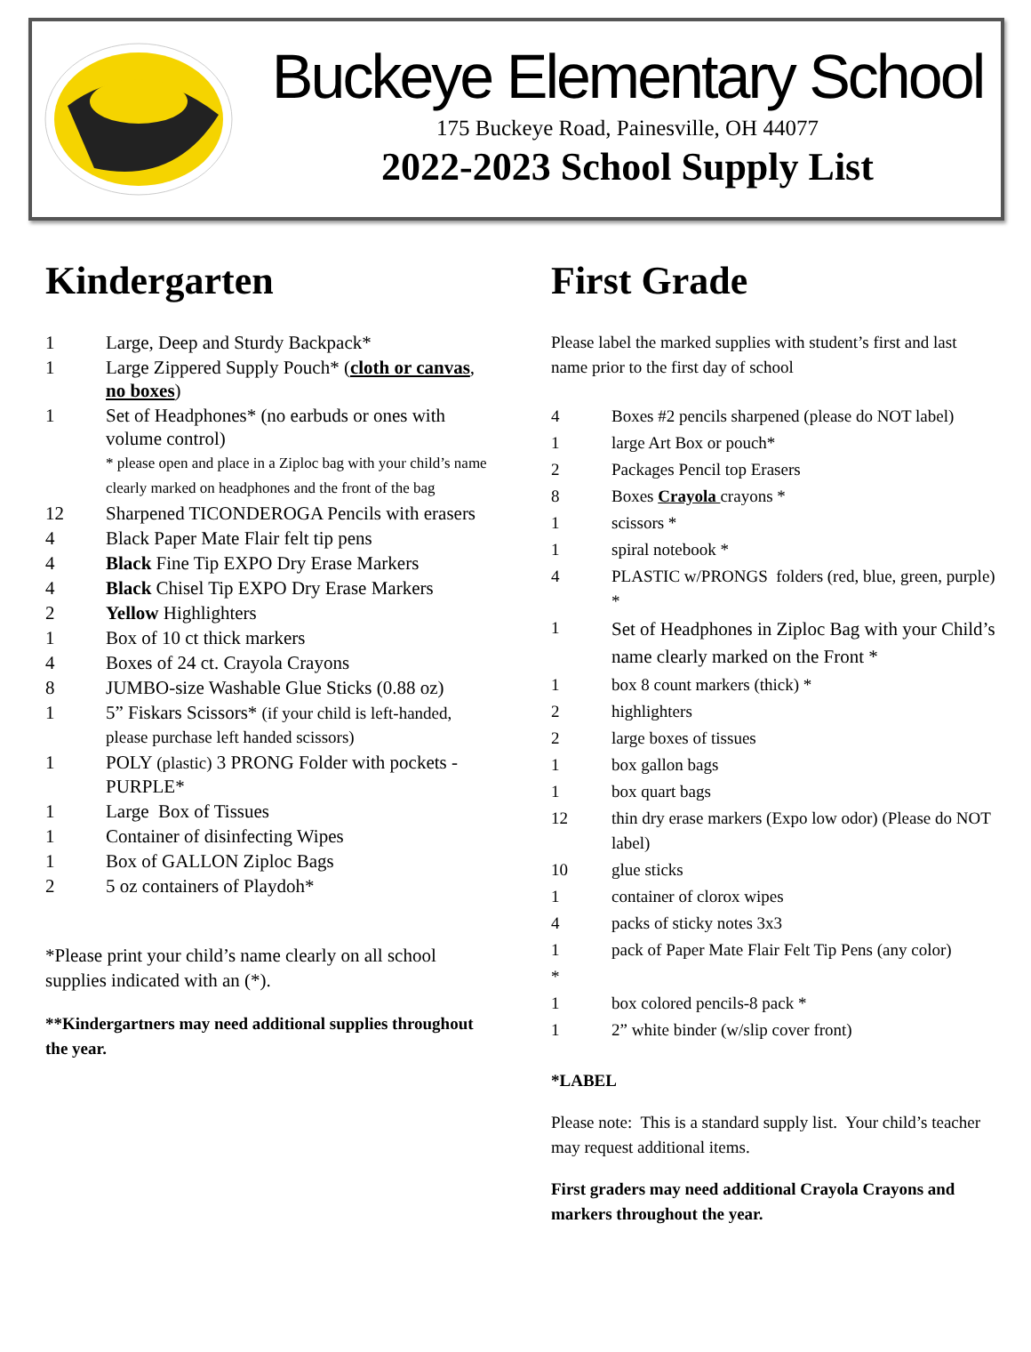Buckeye Elementary School
175 Buckeye Road, Painesville, OH 44077
2022-2023 School Supply List
Kindergarten
| 1 | Large, Deep and Sturdy Backpack* |
| 1 | Large Zippered Supply Pouch* ( cloth or canvas , no boxes ) |
| 1 | Set of Headphones* (no earbuds or ones with volume control) * please open and place in a Ziploc bag with your child’s name clearly marked on headphones and the front of the bag |
| 12 | Sharpened TICONDEROGA Pencils with erasers |
| 4 | Black Paper Mate Flair felt tip pens |
| 4 | Black Fine Tip EXPO Dry Erase Markers |
| 4 | Black Chisel Tip EXPO Dry Erase Markers |
| 2 | Yellow Highlighters |
| 1 | Box of 10 ct thick markers |
| 4 | Boxes of 24 ct. Crayola Crayons |
| 8 | JUMBO-size Washable Glue Sticks (0.88 oz) |
| 1 | 5” Fiskars Scissors* (if your child is left-handed, please purchase left handed scissors) |
| 1 | POLY (plastic) 3 PRONG Folder with pockets - PURPLE* |
| 1 | Large Box of Tissues |
| 1 | Container of disinfecting Wipes |
| 1 | Box of GALLON Ziploc Bags |
| 2 | 5 oz containers of Playdoh* |
*Please print your child’s name clearly on all school supplies indicated with an (*).
**Kindergartners may need additional supplies throughout the year.
First Grade
Please label the marked supplies with student’s first and last name prior to the first day of school
| 4 | Boxes #2 pencils sharpened (please do NOT label) |
| 1 | large Art Box or pouch* |
| 2 | Packages Pencil top Erasers |
| 8 | Boxes Crayola crayons * |
| 1 | scissors * |
| 1 | spiral notebook * |
| 4 | PLASTIC w/PRONGS folders (red, blue, green, purple) * |
| 1 | Set of Headphones in Ziploc Bag with your Child’s name clearly marked on the Front * |
| 1 | box 8 count markers (thick) * |
| 2 | highlighters |
| 2 | large boxes of tissues |
| 1 | box gallon bags |
| 1 | box quart bags |
| 12 | thin dry erase markers (Expo low odor) (Please do NOT label) |
| 10 | glue sticks |
| 1 | container of clorox wipes |
| 4 | packs of sticky notes 3x3 |
| 1 | pack of Paper Mate Flair Felt Tip Pens (any color) |
| * | |
| 1 | box colored pencils-8 pack * |
| 1 | 2” white binder (w/slip cover front) |
*LABEL
Please note: This is a standard supply list. Your child’s teacher may request additional items.
First graders may need additional Crayola Crayons and markers throughout the year.